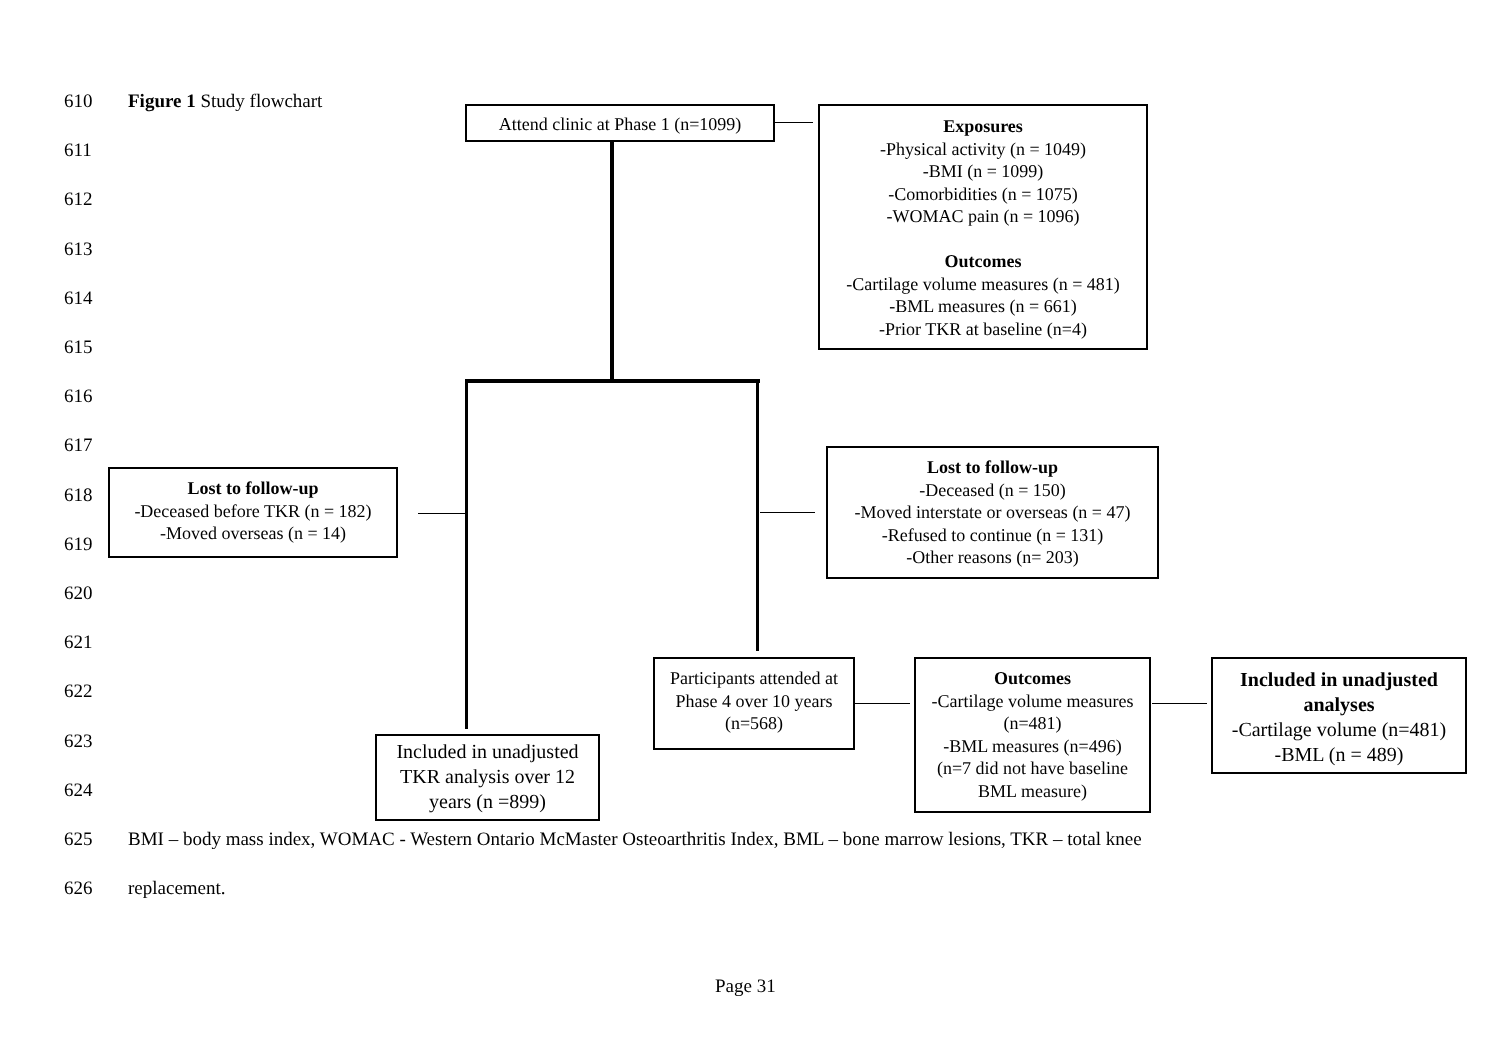610 Figure 1 Study flowchart
Attend clinic at Phase 1 (n=1099)
Exposures
-Physical activity (n = 1049)
-BMI (n = 1099)
-Comorbidities (n = 1075)
-WOMAC pain (n = 1096)
Outcomes
-Cartilage volume measures (n = 481)
-BML measures (n = 661)
-Prior TKR at baseline (n=4)
611
612
613
614
615
616
617
618
619
620
621
622
623
624
Lost to follow-up
-Deceased before TKR (n = 182)
-Moved overseas (n = 14)
Lost to follow-up
-Deceased (n = 150)
-Moved interstate or overseas (n = 47)
-Refused to continue (n = 131)
-Other reasons (n= 203)
Participants attended at Phase 4 over 10 years (n=568)
Outcomes
-Cartilage volume measures (n=481)
-BML measures (n=496)
(n=7 did not have baseline BML measure)
Included in unadjusted analyses
-Cartilage volume (n=481)
-BML (n = 489)
Included in unadjusted TKR analysis over 12 years (n =899)
625
BMI – body mass index, WOMAC - Western Ontario McMaster Osteoarthritis Index, BML – bone marrow lesions, TKR – total knee
626 replacement.
Page 31